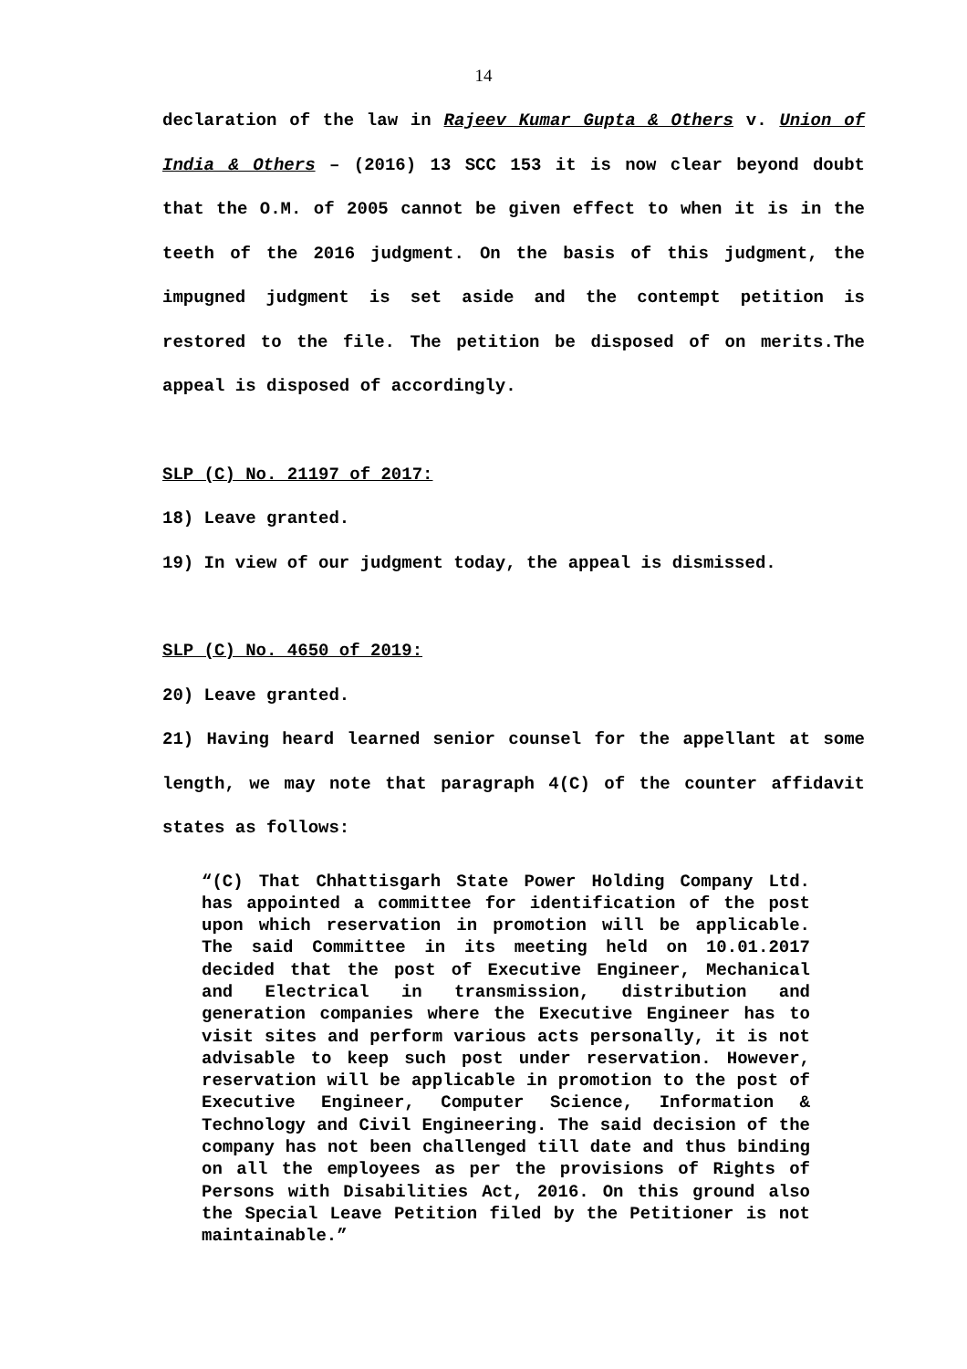14
declaration of the law in Rajeev Kumar Gupta & Others v. Union of India & Others – (2016) 13 SCC 153 it is now clear beyond doubt that the O.M. of 2005 cannot be given effect to when it is in the teeth of the 2016 judgment. On the basis of this judgment, the impugned judgment is set aside and the contempt petition is restored to the file. The petition be disposed of on merits.The appeal is disposed of accordingly.
SLP (C) No. 21197 of 2017:
18) Leave granted.
19) In view of our judgment today, the appeal is dismissed.
SLP (C) No. 4650 of 2019:
20) Leave granted.
21) Having heard learned senior counsel for the appellant at some length, we may note that paragraph 4(C) of the counter affidavit states as follows:
“(C) That Chhattisgarh State Power Holding Company Ltd. has appointed a committee for identification of the post upon which reservation in promotion will be applicable. The said Committee in its meeting held on 10.01.2017 decided that the post of Executive Engineer, Mechanical and Electrical in transmission, distribution and generation companies where the Executive Engineer has to visit sites and perform various acts personally, it is not advisable to keep such post under reservation. However, reservation will be applicable in promotion to the post of Executive Engineer, Computer Science, Information & Technology and Civil Engineering. The said decision of the company has not been challenged till date and thus binding on all the employees as per the provisions of Rights of Persons with Disabilities Act, 2016. On this ground also the Special Leave Petition filed by the Petitioner is not maintainable.”